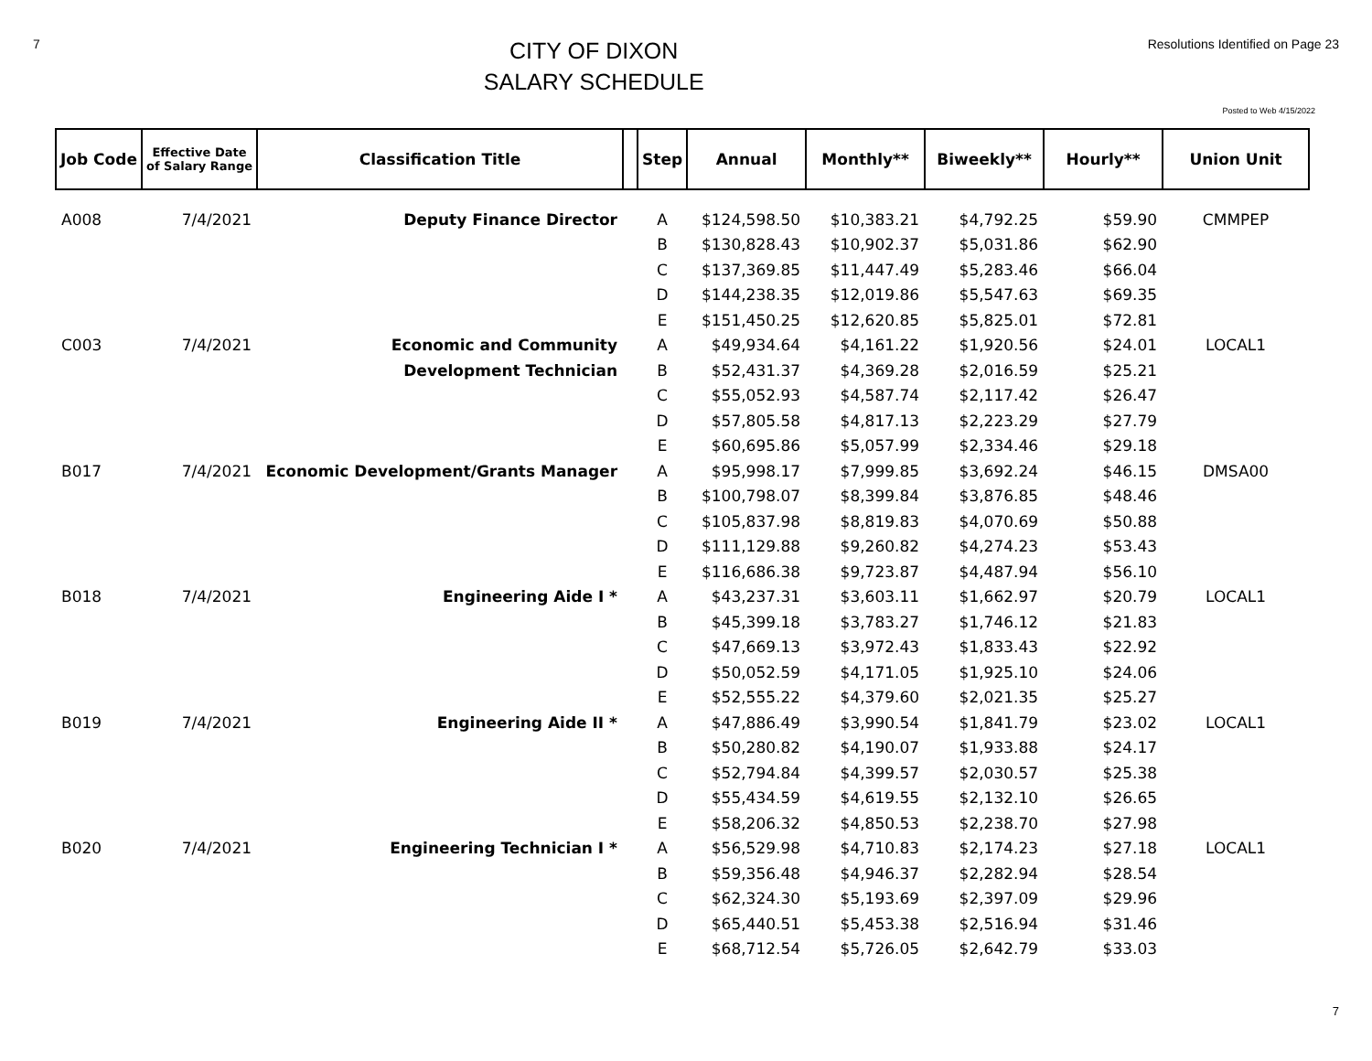7
CITY OF DIXON
SALARY SCHEDULE
Resolutions Identified on Page 23
Posted to Web 4/15/2022
| Job Code | Effective Date of Salary Range | Classification Title | | Step | Annual | Monthly** | Biweekly** | Hourly** | Union Unit |
| --- | --- | --- | --- | --- | --- | --- | --- | --- | --- |
| A008 | 7/4/2021 | Deputy Finance Director | | A | $124,598.50 | $10,383.21 | $4,792.25 | $59.90 | CMMPEP |
| | | | | B | $130,828.43 | $10,902.37 | $5,031.86 | $62.90 | |
| | | | | C | $137,369.85 | $11,447.49 | $5,283.46 | $66.04 | |
| | | | | D | $144,238.35 | $12,019.86 | $5,547.63 | $69.35 | |
| | | | | E | $151,450.25 | $12,620.85 | $5,825.01 | $72.81 | |
| C003 | 7/4/2021 | Economic and Community | | A | $49,934.64 | $4,161.22 | $1,920.56 | $24.01 | LOCAL1 |
| | | Development Technician | | B | $52,431.37 | $4,369.28 | $2,016.59 | $25.21 | |
| | | | | C | $55,052.93 | $4,587.74 | $2,117.42 | $26.47 | |
| | | | | D | $57,805.58 | $4,817.13 | $2,223.29 | $27.79 | |
| | | | | E | $60,695.86 | $5,057.99 | $2,334.46 | $29.18 | |
| B017 | 7/4/2021 | Economic Development/Grants Manager | | A | $95,998.17 | $7,999.85 | $3,692.24 | $46.15 | DMSA00 |
| | | | | B | $100,798.07 | $8,399.84 | $3,876.85 | $48.46 | |
| | | | | C | $105,837.98 | $8,819.83 | $4,070.69 | $50.88 | |
| | | | | D | $111,129.88 | $9,260.82 | $4,274.23 | $53.43 | |
| | | | | E | $116,686.38 | $9,723.87 | $4,487.94 | $56.10 | |
| B018 | 7/4/2021 | Engineering Aide I * | | A | $43,237.31 | $3,603.11 | $1,662.97 | $20.79 | LOCAL1 |
| | | | | B | $45,399.18 | $3,783.27 | $1,746.12 | $21.83 | |
| | | | | C | $47,669.13 | $3,972.43 | $1,833.43 | $22.92 | |
| | | | | D | $50,052.59 | $4,171.05 | $1,925.10 | $24.06 | |
| | | | | E | $52,555.22 | $4,379.60 | $2,021.35 | $25.27 | |
| B019 | 7/4/2021 | Engineering Aide II * | | A | $47,886.49 | $3,990.54 | $1,841.79 | $23.02 | LOCAL1 |
| | | | | B | $50,280.82 | $4,190.07 | $1,933.88 | $24.17 | |
| | | | | C | $52,794.84 | $4,399.57 | $2,030.57 | $25.38 | |
| | | | | D | $55,434.59 | $4,619.55 | $2,132.10 | $26.65 | |
| | | | | E | $58,206.32 | $4,850.53 | $2,238.70 | $27.98 | |
| B020 | 7/4/2021 | Engineering Technician I * | | A | $56,529.98 | $4,710.83 | $2,174.23 | $27.18 | LOCAL1 |
| | | | | B | $59,356.48 | $4,946.37 | $2,282.94 | $28.54 | |
| | | | | C | $62,324.30 | $5,193.69 | $2,397.09 | $29.96 | |
| | | | | D | $65,440.51 | $5,453.38 | $2,516.94 | $31.46 | |
| | | | | E | $68,712.54 | $5,726.05 | $2,642.79 | $33.03 | |
7